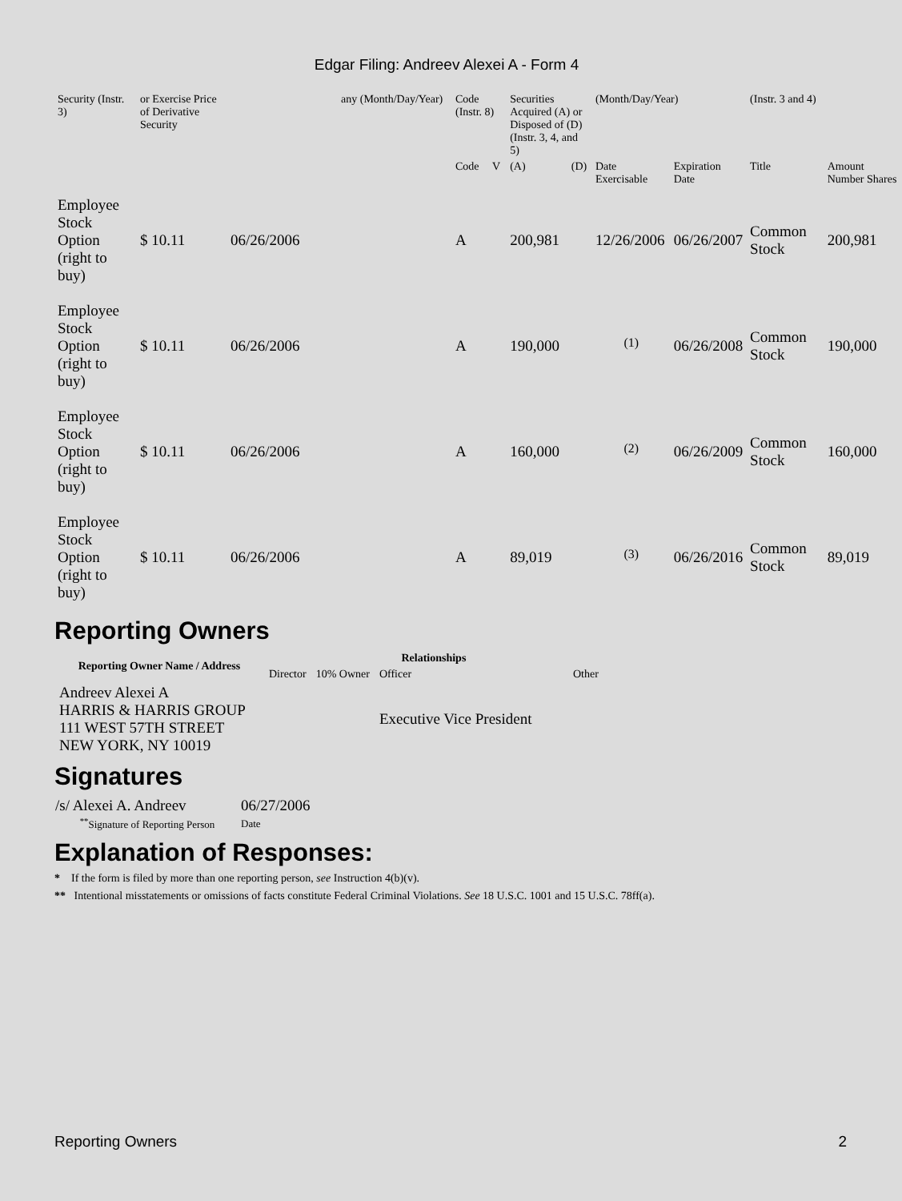Edgar Filing: Andreev Alexei A - Form 4
| Security (Instr. 3) | or Exercise Price of Derivative Security | | any (Month/Day/Year) | Code (Instr. 8) | | Securities Acquired (A) or Disposed of (D) (Instr. 3, 4, and 5) | | (Month/Day/Year) | | (Instr. 3 and 4) | |
| | | | | Code | V | (A) | (D) | Date Exercisable | Expiration Date | Title | Amount Number Shares |
| Employee Stock Option (right to buy) | $ 10.11 | 06/26/2006 | | A | | 200,981 | | 12/26/2006 | 06/26/2007 | Common Stock | 200,981 |
| Employee Stock Option (right to buy) | $ 10.11 | 06/26/2006 | | A | | 190,000 | | <sup>(1)</sup> | 06/26/2008 | Common Stock | 190,000 |
| Employee Stock Option (right to buy) | $ 10.11 | 06/26/2006 | | A | | 160,000 | | <sup>(2)</sup> | 06/26/2009 | Common Stock | 160,000 |
| Employee Stock Option (right to buy) | $ 10.11 | 06/26/2006 | | A | | 89,019 | | <sup>(3)</sup> | 06/26/2016 | Common Stock | 89,019 |
Reporting Owners
| Reporting Owner Name / Address | Relationships | | | |
| --- | --- | --- | --- | --- |
| | Director | 10% Owner | Officer | Other |
| Andreev Alexei A HARRIS & HARRIS GROUP 111 WEST 57TH STREET NEW YORK, NY 10019 | | | Executive Vice President | |
Signatures
| /s/ Alexei A. Andreev | 06/27/2006 |
| <sup>**</sup> Signature of Reporting Person | Date |
Explanation of Responses:
* If the form is filed by more than one reporting person, see Instruction 4(b)(v).
** Intentional misstatements or omissions of facts constitute Federal Criminal Violations. See 18 U.S.C. 1001 and 15 U.S.C. 78ff(a).
Reporting Owners 2